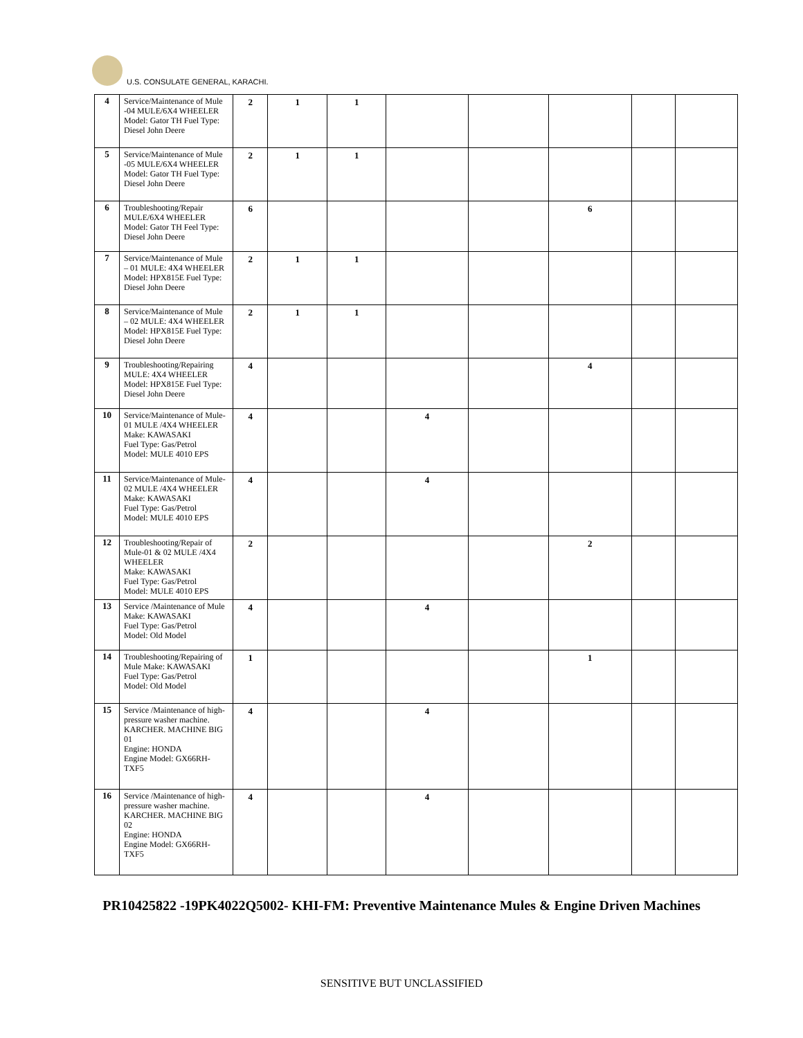U.S. CONSULATE GENERAL, KARACHI.
| 4 | Service/Maintenance of Mule -04 MULE/6X4 WHEELER Model: Gator TH Fuel Type: Diesel John Deere | 2 | 1 | 1 | | | | | |
| 5 | Service/Maintenance of Mule -05 MULE/6X4 WHEELER Model: Gator TH Fuel Type: Diesel John Deere | 2 | 1 | 1 | | | | | |
| 6 | Troubleshooting/Repair MULE/6X4 WHEELER Model: Gator TH Feel Type: Diesel John Deere | 6 | | | | | 6 | | |
| 7 | Service/Maintenance of Mule – 01 MULE: 4X4 WHEELER Model: HPX815E Fuel Type: Diesel John Deere | 2 | 1 | 1 | | | | | |
| 8 | Service/Maintenance of Mule – 02 MULE: 4X4 WHEELER Model: HPX815E Fuel Type: Diesel John Deere | 2 | 1 | 1 | | | | | |
| 9 | Troubleshooting/Repairing MULE: 4X4 WHEELER Model: HPX815E Fuel Type: Diesel John Deere | 4 | | | | | 4 | | |
| 10 | Service/Maintenance of Mule-01 MULE /4X4 WHEELER Make: KAWASAKI Fuel Type: Gas/Petrol Model: MULE 4010 EPS | 4 | | | 4 | | | | |
| 11 | Service/Maintenance of Mule-02 MULE /4X4 WHEELER Make: KAWASAKI Fuel Type: Gas/Petrol Model: MULE 4010 EPS | 4 | | | 4 | | | | |
| 12 | Troubleshooting/Repair of Mule-01 & 02 MULE /4X4 WHEELER Make: KAWASAKI Fuel Type: Gas/Petrol Model: MULE 4010 EPS | 2 | | | | | 2 | | |
| 13 | Service /Maintenance of Mule Make: KAWASAKI Fuel Type: Gas/Petrol Model: Old Model | 4 | | | 4 | | | | |
| 14 | Troubleshooting/Repairing of Mule Make: KAWASAKI Fuel Type: Gas/Petrol Model: Old Model | 1 | | | | | 1 | | |
| 15 | Service /Maintenance of high-pressure washer machine. KARCHER. MACHINE BIG 01 Engine: HONDA Engine Model: GX66RH-TXF5 | 4 | | | 4 | | | | |
| 16 | Service /Maintenance of high-pressure washer machine. KARCHER. MACHINE BIG 02 Engine: HONDA Engine Model: GX66RH-TXF5 | 4 | | | 4 | | | | |
PR10425822 -19PK4022Q5002- KHI-FM: Preventive Maintenance Mules & Engine Driven Machines
SENSITIVE BUT UNCLASSIFIED